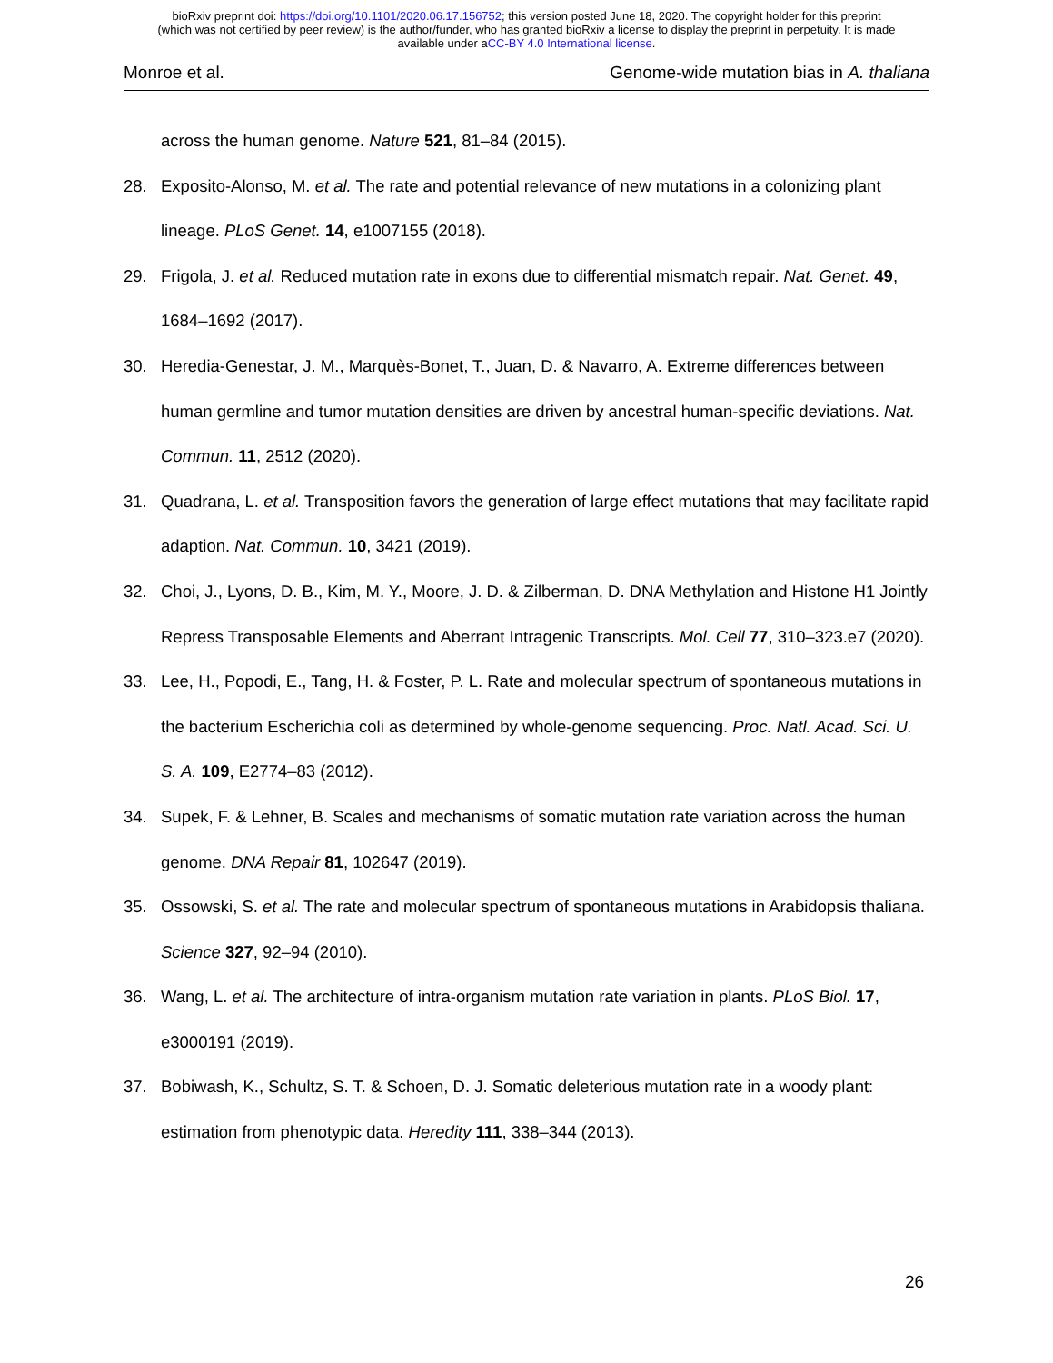bioRxiv preprint doi: https://doi.org/10.1101/2020.06.17.156752; this version posted June 18, 2020. The copyright holder for this preprint
(which was not certified by peer review) is the author/funder, who has granted bioRxiv a license to display the preprint in perpetuity. It is made
available under aCC-BY 4.0 International license.
Monroe et al. Genome-wide mutation bias in A. thaliana
across the human genome. Nature 521, 81–84 (2015).
28. Exposito-Alonso, M. et al. The rate and potential relevance of new mutations in a colonizing plant lineage. PLoS Genet. 14, e1007155 (2018).
29. Frigola, J. et al. Reduced mutation rate in exons due to differential mismatch repair. Nat. Genet. 49, 1684–1692 (2017).
30. Heredia-Genestar, J. M., Marquès-Bonet, T., Juan, D. & Navarro, A. Extreme differences between human germline and tumor mutation densities are driven by ancestral human-specific deviations. Nat. Commun. 11, 2512 (2020).
31. Quadrana, L. et al. Transposition favors the generation of large effect mutations that may facilitate rapid adaption. Nat. Commun. 10, 3421 (2019).
32. Choi, J., Lyons, D. B., Kim, M. Y., Moore, J. D. & Zilberman, D. DNA Methylation and Histone H1 Jointly Repress Transposable Elements and Aberrant Intragenic Transcripts. Mol. Cell 77, 310–323.e7 (2020).
33. Lee, H., Popodi, E., Tang, H. & Foster, P. L. Rate and molecular spectrum of spontaneous mutations in the bacterium Escherichia coli as determined by whole-genome sequencing. Proc. Natl. Acad. Sci. U. S. A. 109, E2774–83 (2012).
34. Supek, F. & Lehner, B. Scales and mechanisms of somatic mutation rate variation across the human genome. DNA Repair 81, 102647 (2019).
35. Ossowski, S. et al. The rate and molecular spectrum of spontaneous mutations in Arabidopsis thaliana. Science 327, 92–94 (2010).
36. Wang, L. et al. The architecture of intra-organism mutation rate variation in plants. PLoS Biol. 17, e3000191 (2019).
37. Bobiwash, K., Schultz, S. T. & Schoen, D. J. Somatic deleterious mutation rate in a woody plant: estimation from phenotypic data. Heredity 111, 338–344 (2013).
26